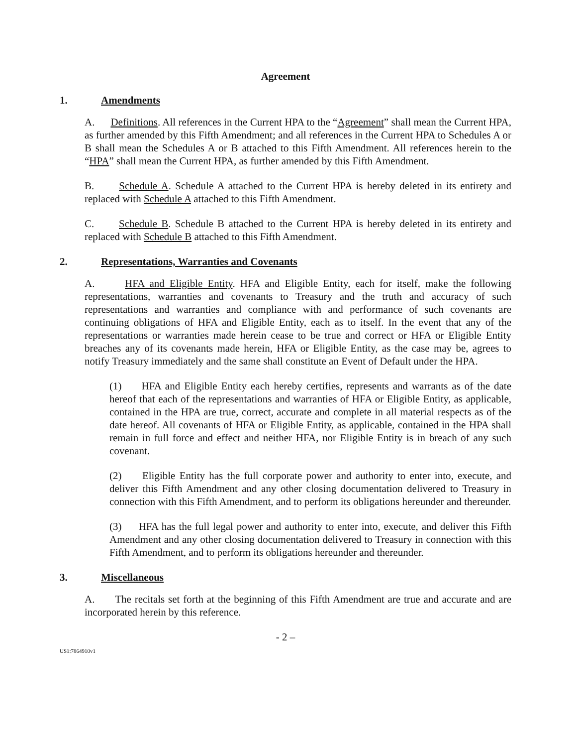Agreement
1. Amendments
A. Definitions. All references in the Current HPA to the “Agreement” shall mean the Current HPA, as further amended by this Fifth Amendment; and all references in the Current HPA to Schedules A or B shall mean the Schedules A or B attached to this Fifth Amendment. All references herein to the “HPA” shall mean the Current HPA, as further amended by this Fifth Amendment.
B. Schedule A. Schedule A attached to the Current HPA is hereby deleted in its entirety and replaced with Schedule A attached to this Fifth Amendment.
C. Schedule B. Schedule B attached to the Current HPA is hereby deleted in its entirety and replaced with Schedule B attached to this Fifth Amendment.
2. Representations, Warranties and Covenants
A. HFA and Eligible Entity. HFA and Eligible Entity, each for itself, make the following representations, warranties and covenants to Treasury and the truth and accuracy of such representations and warranties and compliance with and performance of such covenants are continuing obligations of HFA and Eligible Entity, each as to itself. In the event that any of the representations or warranties made herein cease to be true and correct or HFA or Eligible Entity breaches any of its covenants made herein, HFA or Eligible Entity, as the case may be, agrees to notify Treasury immediately and the same shall constitute an Event of Default under the HPA.
(1) HFA and Eligible Entity each hereby certifies, represents and warrants as of the date hereof that each of the representations and warranties of HFA or Eligible Entity, as applicable, contained in the HPA are true, correct, accurate and complete in all material respects as of the date hereof. All covenants of HFA or Eligible Entity, as applicable, contained in the HPA shall remain in full force and effect and neither HFA, nor Eligible Entity is in breach of any such covenant.
(2) Eligible Entity has the full corporate power and authority to enter into, execute, and deliver this Fifth Amendment and any other closing documentation delivered to Treasury in connection with this Fifth Amendment, and to perform its obligations hereunder and thereunder.
(3) HFA has the full legal power and authority to enter into, execute, and deliver this Fifth Amendment and any other closing documentation delivered to Treasury in connection with this Fifth Amendment, and to perform its obligations hereunder and thereunder.
3. Miscellaneous
A. The recitals set forth at the beginning of this Fifth Amendment are true and accurate and are incorporated herein by this reference.
- 2 –
US1:7864910v1